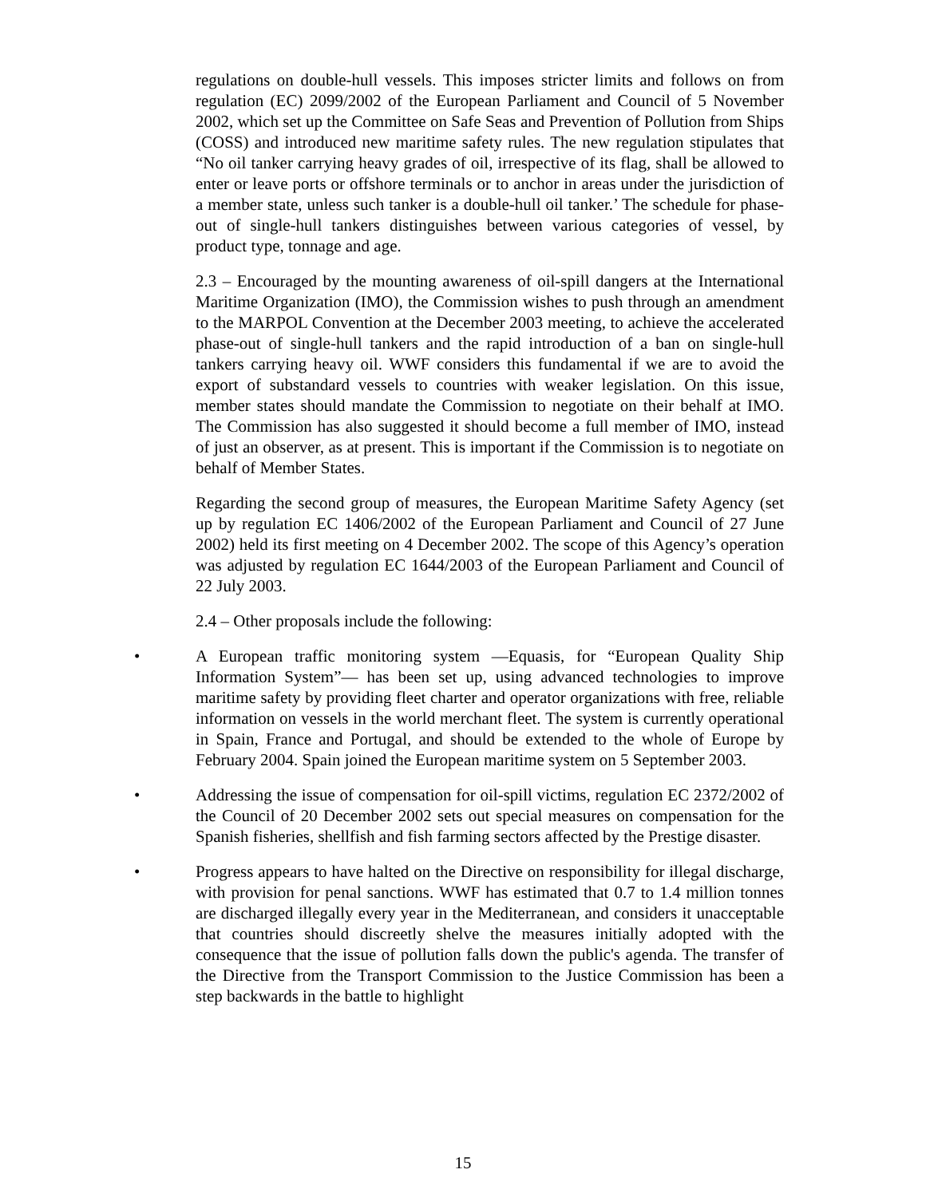regulations on double-hull vessels. This imposes stricter limits and follows on from regulation (EC) 2099/2002 of the European Parliament and Council of 5 November 2002, which set up the Committee on Safe Seas and Prevention of Pollution from Ships (COSS) and introduced new maritime safety rules. The new regulation stipulates that “No oil tanker carrying heavy grades of oil, irrespective of its flag, shall be allowed to enter or leave ports or offshore terminals or to anchor in areas under the jurisdiction of a member state, unless such tanker is a double-hull oil tanker.’ The schedule for phase-out of single-hull tankers distinguishes between various categories of vessel, by product type, tonnage and age.
2.3 – Encouraged by the mounting awareness of oil-spill dangers at the International Maritime Organization (IMO), the Commission wishes to push through an amendment to the MARPOL Convention at the December 2003 meeting, to achieve the accelerated phase-out of single-hull tankers and the rapid introduction of a ban on single-hull tankers carrying heavy oil. WWF considers this fundamental if we are to avoid the export of substandard vessels to countries with weaker legislation. On this issue, member states should mandate the Commission to negotiate on their behalf at IMO. The Commission has also suggested it should become a full member of IMO, instead of just an observer, as at present. This is important if the Commission is to negotiate on behalf of Member States.
Regarding the second group of measures, the European Maritime Safety Agency (set up by regulation EC 1406/2002 of the European Parliament and Council of 27 June 2002) held its first meeting on 4 December 2002. The scope of this Agency’s operation was adjusted by regulation EC 1644/2003 of the European Parliament and Council of 22 July 2003.
2.4 – Other proposals include the following:
• A European traffic monitoring system —Equasis, for “European Quality Ship Information System”— has been set up, using advanced technologies to improve maritime safety by providing fleet charter and operator organizations with free, reliable information on vessels in the world merchant fleet. The system is currently operational in Spain, France and Portugal, and should be extended to the whole of Europe by February 2004. Spain joined the European maritime system on 5 September 2003.
• Addressing the issue of compensation for oil-spill victims, regulation EC 2372/2002 of the Council of 20 December 2002 sets out special measures on compensation for the Spanish fisheries, shellfish and fish farming sectors affected by the Prestige disaster.
• Progress appears to have halted on the Directive on responsibility for illegal discharge, with provision for penal sanctions. WWF has estimated that 0.7 to 1.4 million tonnes are discharged illegally every year in the Mediterranean, and considers it unacceptable that countries should discreetly shelve the measures initially adopted with the consequence that the issue of pollution falls down the public's agenda. The transfer of the Directive from the Transport Commission to the Justice Commission has been a step backwards in the battle to highlight
15